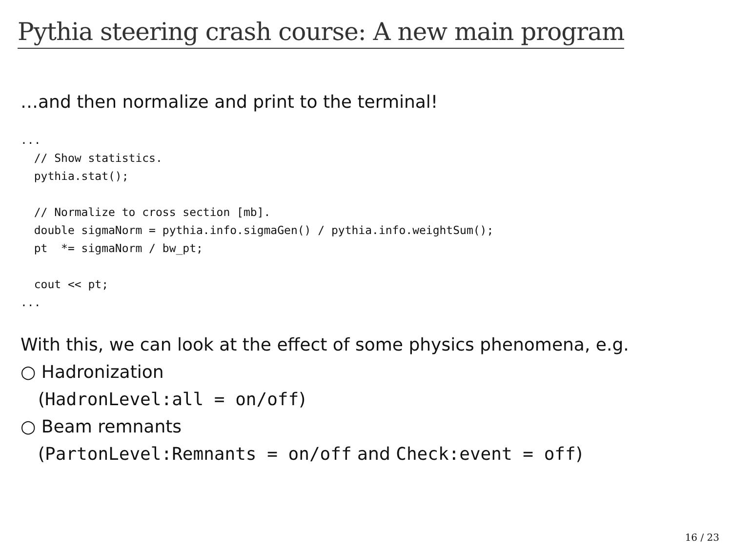Pythia steering crash course: A new main program
…and then normalize and print to the terminal!
...
  // Show statistics.
  pythia.stat();

  // Normalize to cross section [mb].
  double sigmaNorm = pythia.info.sigmaGen() / pythia.info.weightSum();
  pt  *= sigmaNorm / bw_pt;

  cout << pt;
...
With this, we can look at the effect of some physics phenomena, e.g.
○ Hadronization
(HadronLevel:all = on/off)
○ Beam remnants
(PartonLevel:Remnants = on/off and Check:event = off)
16 / 23